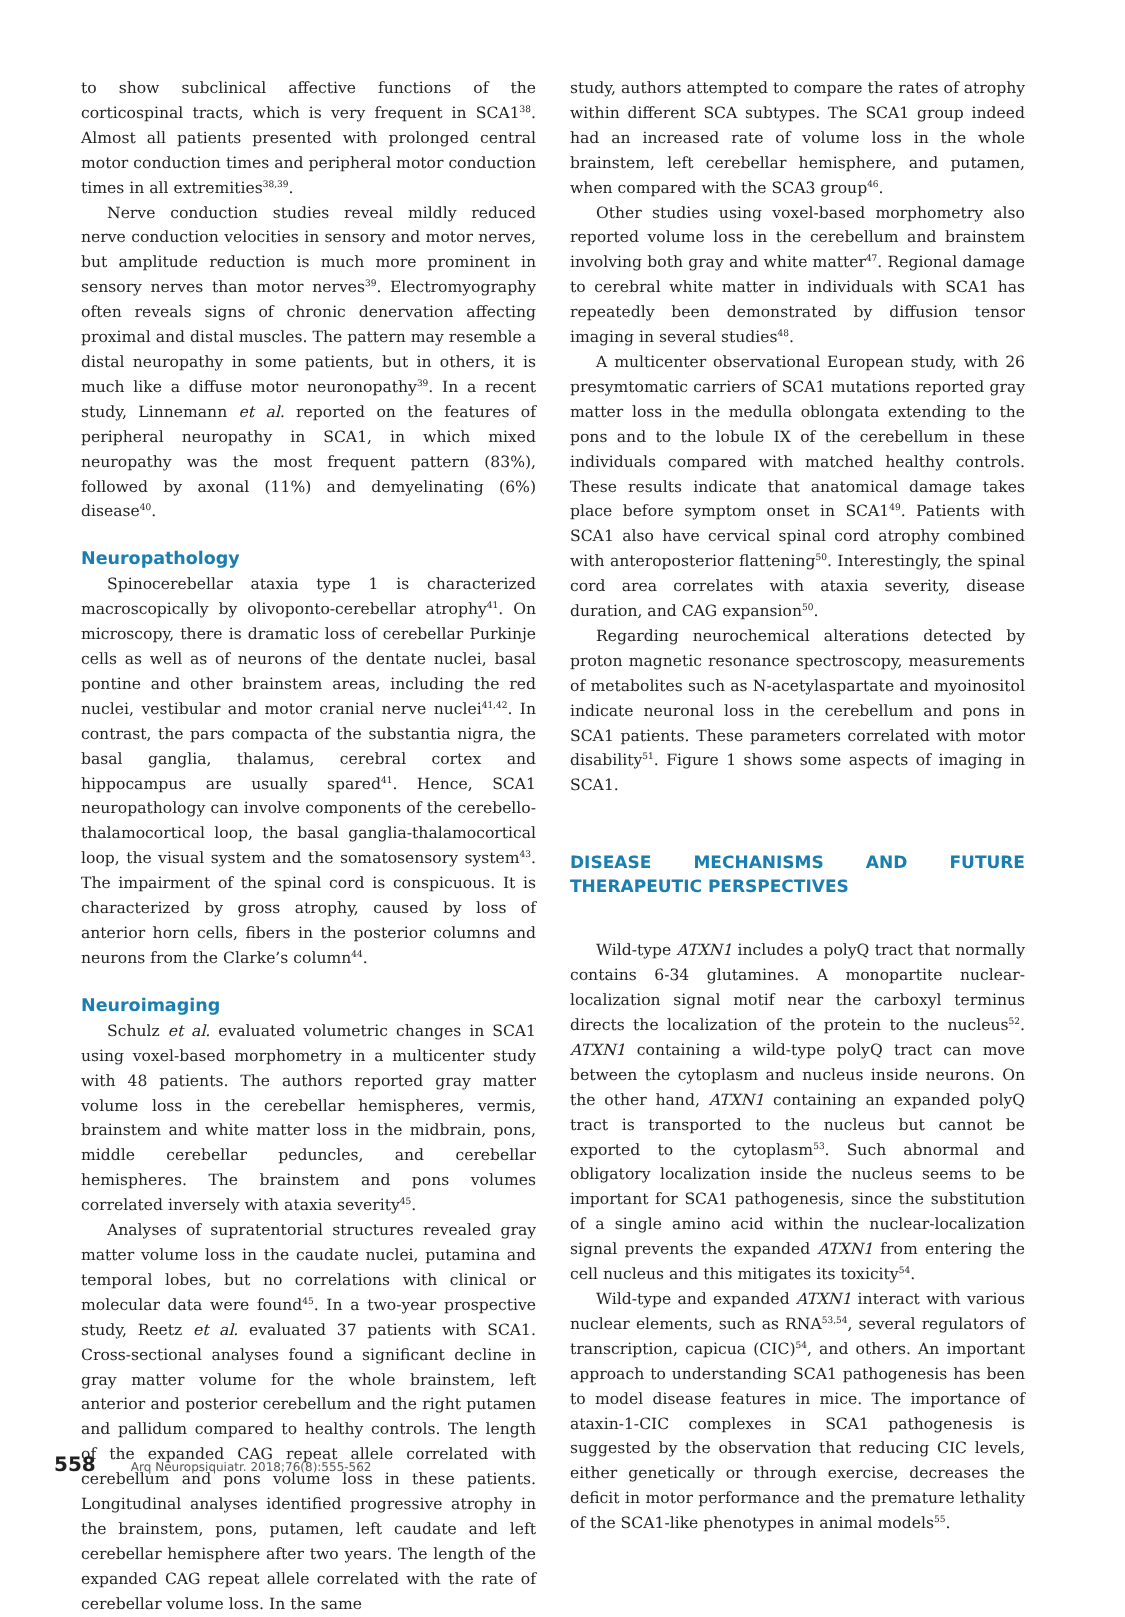to show subclinical affective functions of the corticospinal tracts, which is very frequent in SCA1<sup>38</sup>. Almost all patients presented with prolonged central motor conduction times and peripheral motor conduction times in all extremities<sup>38,39</sup>.
Nerve conduction studies reveal mildly reduced nerve conduction velocities in sensory and motor nerves, but amplitude reduction is much more prominent in sensory nerves than motor nerves<sup>39</sup>. Electromyography often reveals signs of chronic denervation affecting proximal and distal muscles. The pattern may resemble a distal neuropathy in some patients, but in others, it is much like a diffuse motor neuronopathy<sup>39</sup>. In a recent study, Linnemann et al. reported on the features of peripheral neuropathy in SCA1, in which mixed neuropathy was the most frequent pattern (83%), followed by axonal (11%) and demyelinating (6%) disease<sup>40</sup>.
Neuropathology
Spinocerebellar ataxia type 1 is characterized macroscopically by olivoponto-cerebellar atrophy<sup>41</sup>. On microscopy, there is dramatic loss of cerebellar Purkinje cells as well as of neurons of the dentate nuclei, basal pontine and other brainstem areas, including the red nuclei, vestibular and motor cranial nerve nuclei<sup>41,42</sup>. In contrast, the pars compacta of the substantia nigra, the basal ganglia, thalamus, cerebral cortex and hippocampus are usually spared<sup>41</sup>. Hence, SCA1 neuropathology can involve components of the cerebello-thalamocortical loop, the basal ganglia-thalamocortical loop, the visual system and the somatosensory system<sup>43</sup>. The impairment of the spinal cord is conspicuous. It is characterized by gross atrophy, caused by loss of anterior horn cells, fibers in the posterior columns and neurons from the Clarke’s column<sup>44</sup>.
Neuroimaging
Schulz et al. evaluated volumetric changes in SCA1 using voxel-based morphometry in a multicenter study with 48 patients. The authors reported gray matter volume loss in the cerebellar hemispheres, vermis, brainstem and white matter loss in the midbrain, pons, middle cerebellar peduncles, and cerebellar hemispheres. The brainstem and pons volumes correlated inversely with ataxia severity<sup>45</sup>.
Analyses of supratentorial structures revealed gray matter volume loss in the caudate nuclei, putamina and temporal lobes, but no correlations with clinical or molecular data were found<sup>45</sup>. In a two-year prospective study, Reetz et al. evaluated 37 patients with SCA1. Cross-sectional analyses found a significant decline in gray matter volume for the whole brainstem, left anterior and posterior cerebellum and the right putamen and pallidum compared to healthy controls. The length of the expanded CAG repeat allele correlated with cerebellum and pons volume loss in these patients. Longitudinal analyses identified progressive atrophy in the brainstem, pons, putamen, left caudate and left cerebellar hemisphere after two years. The length of the expanded CAG repeat allele correlated with the rate of cerebellar volume loss. In the same
study, authors attempted to compare the rates of atrophy within different SCA subtypes. The SCA1 group indeed had an increased rate of volume loss in the whole brainstem, left cerebellar hemisphere, and putamen, when compared with the SCA3 group<sup>46</sup>.
Other studies using voxel-based morphometry also reported volume loss in the cerebellum and brainstem involving both gray and white matter<sup>47</sup>. Regional damage to cerebral white matter in individuals with SCA1 has repeatedly been demonstrated by diffusion tensor imaging in several studies<sup>48</sup>.
A multicenter observational European study, with 26 presymtomatic carriers of SCA1 mutations reported gray matter loss in the medulla oblongata extending to the pons and to the lobule IX of the cerebellum in these individuals compared with matched healthy controls. These results indicate that anatomical damage takes place before symptom onset in SCA1<sup>49</sup>. Patients with SCA1 also have cervical spinal cord atrophy combined with anteroposterior flattening<sup>50</sup>. Interestingly, the spinal cord area correlates with ataxia severity, disease duration, and CAG expansion<sup>50</sup>.
Regarding neurochemical alterations detected by proton magnetic resonance spectroscopy, measurements of metabolites such as N-acetylaspartate and myoinositol indicate neuronal loss in the cerebellum and pons in SCA1 patients. These parameters correlated with motor disability<sup>51</sup>. Figure 1 shows some aspects of imaging in SCA1.
DISEASE MECHANISMS AND FUTURE THERAPEUTIC PERSPECTIVES
Wild-type ATXN1 includes a polyQ tract that normally contains 6-34 glutamines. A monopartite nuclear-localization signal motif near the carboxyl terminus directs the localization of the protein to the nucleus<sup>52</sup>. ATXN1 containing a wild-type polyQ tract can move between the cytoplasm and nucleus inside neurons. On the other hand, ATXN1 containing an expanded polyQ tract is transported to the nucleus but cannot be exported to the cytoplasm<sup>53</sup>. Such abnormal and obligatory localization inside the nucleus seems to be important for SCA1 pathogenesis, since the substitution of a single amino acid within the nuclear-localization signal prevents the expanded ATXN1 from entering the cell nucleus and this mitigates its toxicity<sup>54</sup>.
Wild-type and expanded ATXN1 interact with various nuclear elements, such as RNA<sup>53,54</sup>, several regulators of transcription, capicua (CIC)<sup>54</sup>, and others. An important approach to understanding SCA1 pathogenesis has been to model disease features in mice. The importance of ataxin-1-CIC complexes in SCA1 pathogenesis is suggested by the observation that reducing CIC levels, either genetically or through exercise, decreases the deficit in motor performance and the premature lethality of the SCA1-like phenotypes in animal models<sup>55</sup>.
558 Arq Neuropsiquiatr. 2018;76(8):555-562